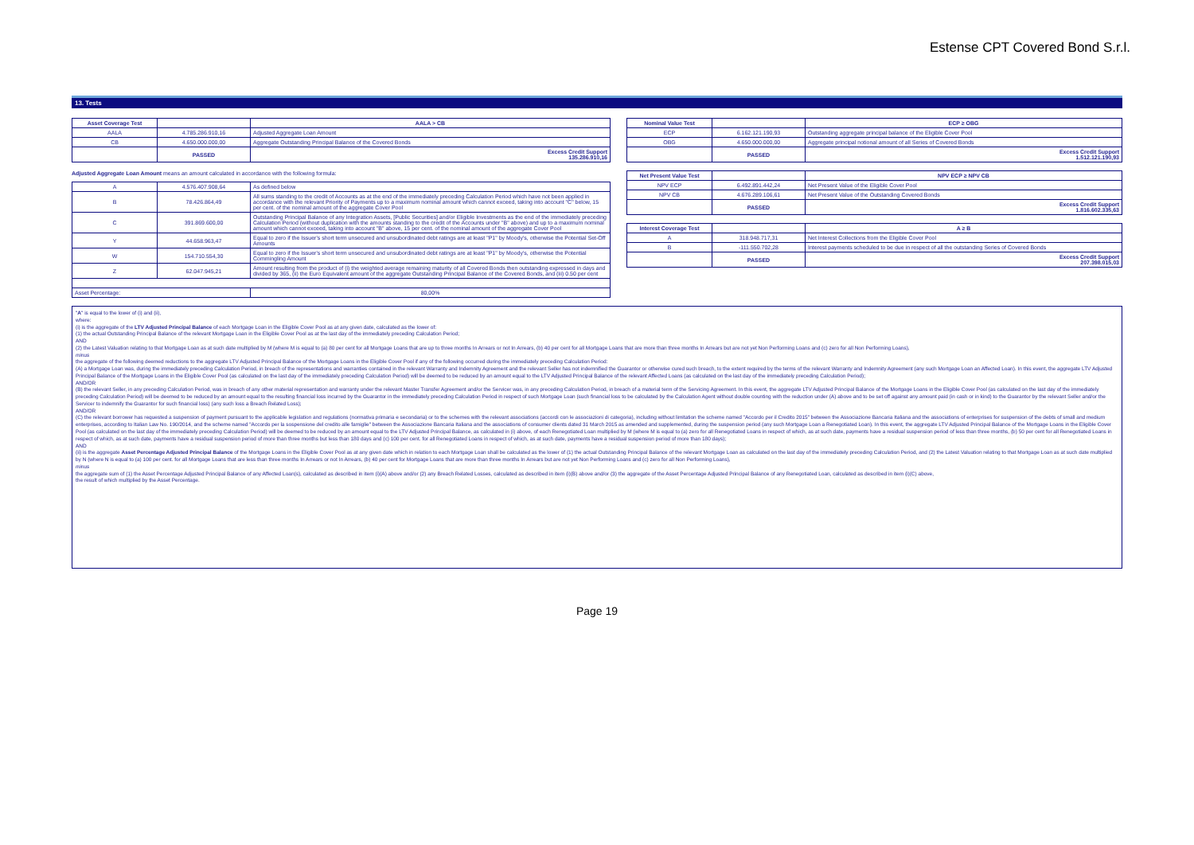Estense CPT Covered Bond S.r.l.
13. Tests
| Asset Coverage Test | | AALA > CB |
| --- | --- | --- |
| AALA | 4.785.286.910,16 | Adjusted Aggregate Loan Amount |
| CB | 4.650.000.000,00 | Aggregate Outstanding Principal Balance of the Covered Bonds |
| | PASSED | Excess Credit Support 135.286.910,16 |
Adjusted Aggregate Loan Amount means an amount calculated in accordance with the following formula:
| A | 4.576.407.908,64 | As defined below |
| B | 78.426.864,49 | All sums standing to the credit of Accounts as at the end of the immediately preceding Calculation Period which have not been applied in accordance with the relevant Priority of Payments up to a maximum nominal amount which cannot exceed, taking into account "C" below, 15 per cent. of the nominal amount of the aggregate Cover Pool |
| C | 391.869.600,00 | Outstanding Principal Balance of any Integration Assets, [Public Securities] and/or Eligible Investments as the end of the immediately preceding Calculation Period (without duplication with the amounts standing to the credit of the Accounts under "B" above) and up to a maximum nominal amount which cannot exceed, taking into account "B" above, 15 per cent. of the nominal amount of the aggregate Cover Pool |
| Y | 44.658.963,47 | Equal to zero if the Issuer's short term unsecured and unsubordinated debt ratings are at least "P1" by Moody's, otherwise the Potential Set-Off Amounts |
| W | 154.710.554,30 | Equal to zero if the Issuer's short term unsecured and unsubordinated debt ratings are at least "P1" by Moody's, otherwise the Potential Commingling Amount |
| Z | 62.047.945,21 | Amount resulting from the product of (i) the weighted average remaining maturity of all Covered Bonds then outstanding expressed in days and divided by 365, (ii) the Euro Equivalent amount of the aggregate Outstanding Principal Balance of the Covered Bonds, and (iii) 0.50 per cent |
| Asset Percentage: | | 80,00% |
| Nominal Value Test | | ECP ≥ OBG |
| --- | --- | --- |
| ECP | 6.162.121.190,93 | Outstanding aggregate principal balance of the Eligible Cover Pool |
| OBG | 4.650.000.000,00 | Aggregate principal notional amount of all Series of Covered Bonds |
| | PASSED | Excess Credit Support 1.512.121.190,93 |
| Net Present Value Test | | NPV ECP ≥ NPV CB |
| --- | --- | --- |
| NPV ECP | 6.492.891.442,24 | Net Present Value of the Eligible Cover Pool |
| NPV CB | 4.676.289.106,61 | Net Present Value of the Outstanding Covered Bonds |
| | PASSED | Excess Credit Support 1.816.602.335,63 |
| Interest Coverage Test | | A ≥ B |
| --- | --- | --- |
| A | 318.948.717,31 | Net Interest Collections from the Eligible Cover Pool |
| B | -111.550.702,28 | Interest payments scheduled to be due in respect of all the outstanding Series of Covered Bonds |
| | PASSED | Excess Credit Support 207.398.015,03 |
"A" is equal to the lower of (i) and (ii),
where:
(i) is the aggregate of the LTV Adjusted Principal Balance of each Mortgage Loan in the Eligible Cover Pool as at any given date, calculated as the lower of:
(1) the actual Outstanding Principal Balance of the relevant Mortgage Loan in the Eligible Cover Pool as at the last day of the immediately preceding Calculation Period;
AND
(2) the Latest Valuation relating to that Mortgage Loan as at such date multiplied by M (where M is equal to (a) 80 per cent for all Mortgage Loans that are up to three months In Arrears or not In Arrears, (b) 40 per cent for all Mortgage Loans that are more than three months In Arrears but are not yet Non Performing Loans and (c) zero for all Non Performing Loans),
minus
the aggregate of the following deemed reductions to the aggregate LTV Adjusted Principal Balance of the Mortgage Loans in the Eligible Cover Pool if any of the following occurred during the immediately preceding Calculation Period:
(A) a Mortgage Loan was, during the immediately preceding Calculation Period, in breach of the representations and warranties contained in the relevant Warranty and Indemnity Agreement and the relevant Seller has not indemnified the Guarantor or otherwise cured such breach, to the extent required by the terms of the relevant Warranty and Indemnity Agreement (any such Mortgage Loan an Affected Loan). In this event, the aggregate LTV Adjusted Principal Balance of the Mortgage Loans in the Eligible Cover Pool (as calculated on the last day of the immediately preceding Calculation Period) will be deemed to be reduced by an amount equal to the LTV Adjusted Principal Balance of the relevant Affected Loans (as calculated on the last day of the immediately preceding Calculation Period);
AND/OR
(B) the relevant Seller, in any preceding Calculation Period, was in breach of any other material representation and warranty under the relevant Master Transfer Agreement and/or the Servicer was, in any preceding Calculation Period, in breach of a material term of the Servicing Agreement. In this event, the aggregate LTV Adjusted Principal Balance of the Mortgage Loans in the Eligible Cover Pool (as calculated on the last day of the immediately preceding Calculation Period) will be deemed to be reduced by an amount equal to the resulting financial loss incurred by the Guarantor in the immediately preceding Calculation Period in respect of such Mortgage Loan (such financial loss to be calculated by the Calculation Agent without double counting with the reduction under (A) above and to be set off against any amount paid (in cash or in kind) to the Guarantor by the relevant Seller and/or the Servicer to indemnify the Guarantor for such financial loss) (any such loss a Breach Related Loss);
AND/OR
(C) the relevant borrower has requested a suspension of payment pursuant to the applicable legislation and regulations (normativa primaria e secondaria) or to the schemes with the relevant associations (accordi con le associazioni di categoria), including without limitation the scheme named "Accordo per il Credito 2015" between the Associazione Bancaria Italiana and the associations of enterprises for suspension of the debts of small and medium enterprises, according to Italian Law No. 190/2014, and the scheme named "Accordo per la sospensione del credito alle famiglie" between the Associazione Bancaria Italiana and the associations of consumer clients dated 31 March 2015 as amended and supplemented, during the suspension period (any such Mortgage Loan a Renegotiated Loan). In this event, the aggregate LTV Adjusted Principal Balance of the Mortgage Loans in the Eligible Cover Pool (as calculated on the last day of the immediately preceding Calculation Period) will be deemed to be reduced by an amount equal to the LTV Adjusted Principal Balance, as calculated in (i) above, of each Renegotiated Loan multiplied by M (where M is equal to (a) zero for all Renegotiated Loans in respect of which, as at such date, payments have a residual suspension period of less than three months, (b) 50 per cent for all Renegotiated Loans in respect of which, as at such date, payments have a residual suspension period of more than three months but less than 180 days and (c) 100 per cent. for all Renegotiated Loans in respect of which, as at such date, payments have a residual suspension period of more than 180 days);
AND
(ii) is the aggregate Asset Percentage Adjusted Principal Balance of the Mortgage Loans in the Eligible Cover Pool as at any given date which in relation to each Mortgage Loan shall be calculated as the lower of (1) the actual Outstanding Principal Balance of the relevant Mortgage Loan as calculated on the last day of the immediately preceding Calculation Period, and (2) the Latest Valuation relating to that Mortgage Loan as at such date multiplied by N (where N is equal to (a) 100 per cent. for all Mortgage Loans that are less than three months In Arrears or not In Arrears, (b) 40 per cent for Mortgage Loans that are more than three months In Arrears but are not yet Non Performing Loans and (c) zero for all Non Performing Loans),
minus
the aggregate sum of (1) the Asset Percentage Adjusted Principal Balance of any Affected Loan(s), calculated as described in item (i)(A) above and/or (2) any Breach Related Losses, calculated as described in item (i)(B) above and/or (3) the aggregate of the Asset Percentage Adjusted Principal Balance of any Renegotiated Loan, calculated as described in item (i)(C) above,
the result of which multiplied by the Asset Percentage.
Page 19